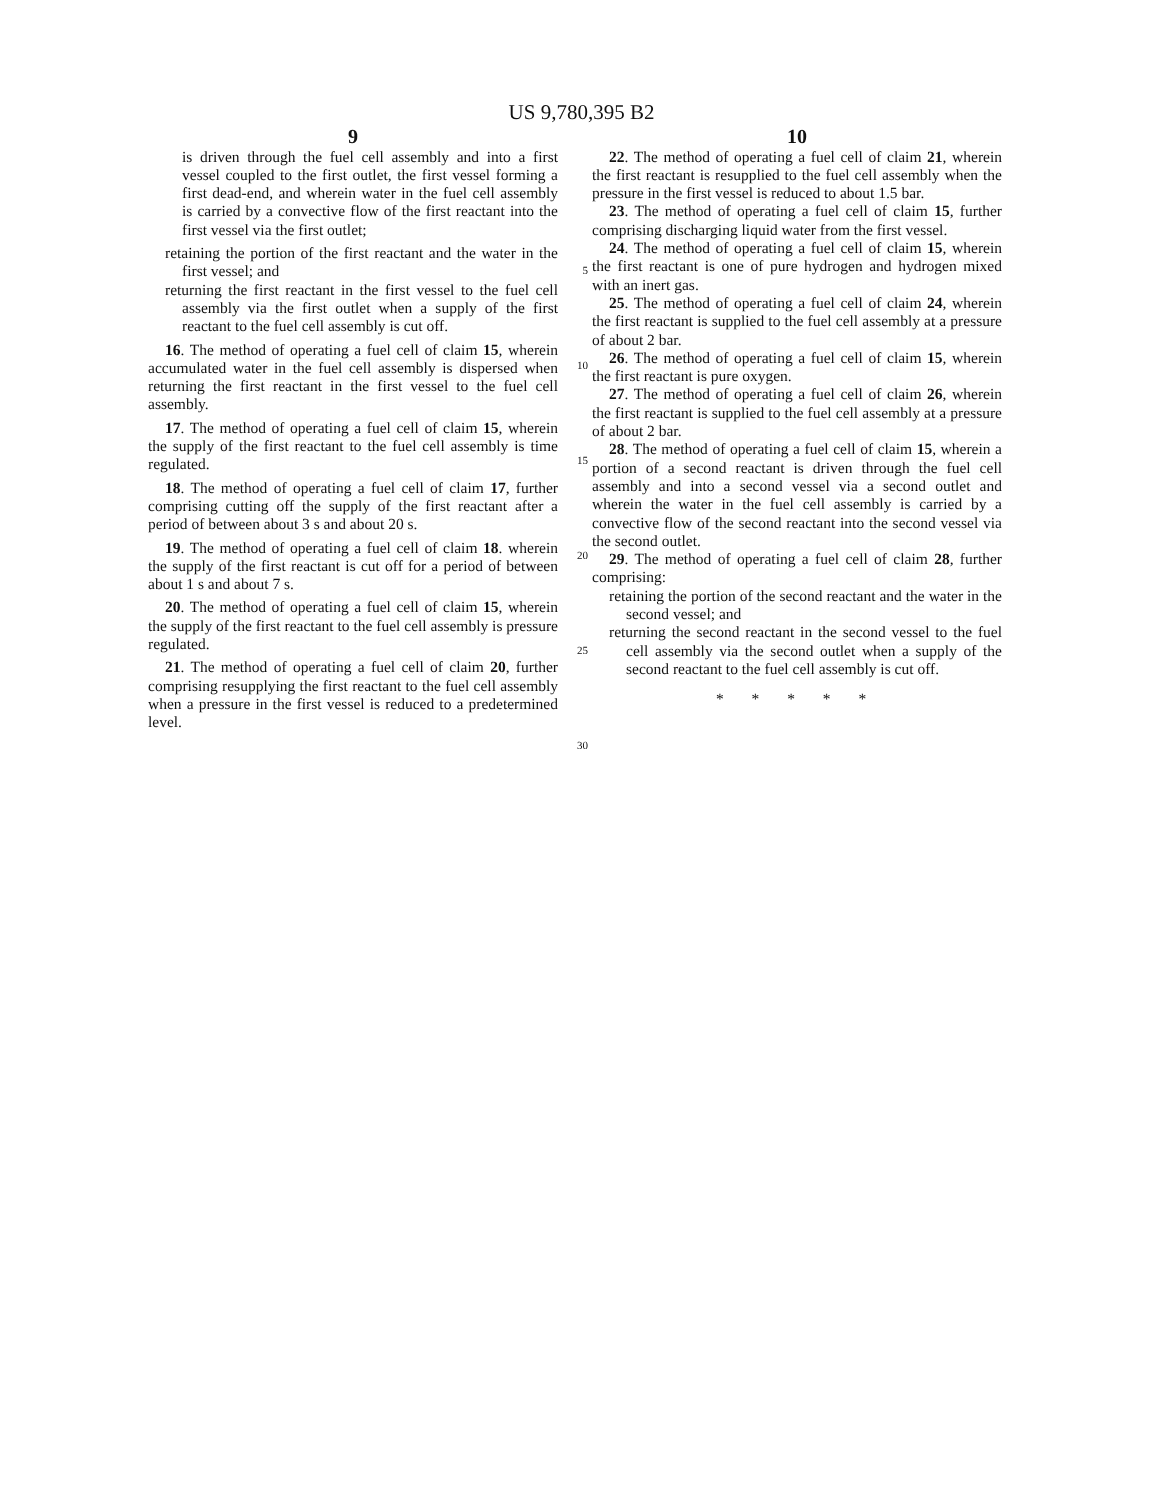US 9,780,395 B2
9
is driven through the fuel cell assembly and into a first vessel coupled to the first outlet, the first vessel forming a first dead-end, and wherein water in the fuel cell assembly is carried by a convective flow of the first reactant into the first vessel via the first outlet;
retaining the portion of the first reactant and the water in the first vessel; and
returning the first reactant in the first vessel to the fuel cell assembly via the first outlet when a supply of the first reactant to the fuel cell assembly is cut off.
16. The method of operating a fuel cell of claim 15, wherein accumulated water in the fuel cell assembly is dispersed when returning the first reactant in the first vessel to the fuel cell assembly.
17. The method of operating a fuel cell of claim 15, wherein the supply of the first reactant to the fuel cell assembly is time regulated.
18. The method of operating a fuel cell of claim 17, further comprising cutting off the supply of the first reactant after a period of between about 3 s and about 20 s.
19. The method of operating a fuel cell of claim 18. wherein the supply of the first reactant is cut off for a period of between about 1 s and about 7 s.
20. The method of operating a fuel cell of claim 15, wherein the supply of the first reactant to the fuel cell assembly is pressure regulated.
21. The method of operating a fuel cell of claim 20, further comprising resupplying the first reactant to the fuel cell assembly when a pressure in the first vessel is reduced to a predetermined level.
5
10
15
20
25
30
10
22. The method of operating a fuel cell of claim 21, wherein the first reactant is resupplied to the fuel cell assembly when the pressure in the first vessel is reduced to about 1.5 bar.
23. The method of operating a fuel cell of claim 15, further comprising discharging liquid water from the first vessel.
24. The method of operating a fuel cell of claim 15, wherein the first reactant is one of pure hydrogen and hydrogen mixed with an inert gas.
25. The method of operating a fuel cell of claim 24, wherein the first reactant is supplied to the fuel cell assembly at a pressure of about 2 bar.
26. The method of operating a fuel cell of claim 15, wherein the first reactant is pure oxygen.
27. The method of operating a fuel cell of claim 26, wherein the first reactant is supplied to the fuel cell assembly at a pressure of about 2 bar.
28. The method of operating a fuel cell of claim 15, wherein a portion of a second reactant is driven through the fuel cell assembly and into a second vessel via a second outlet and wherein the water in the fuel cell assembly is carried by a convective flow of the second reactant into the second vessel via the second outlet.
29. The method of operating a fuel cell of claim 28, further comprising:
retaining the portion of the second reactant and the water in the second vessel; and
returning the second reactant in the second vessel to the fuel cell assembly via the second outlet when a supply of the second reactant to the fuel cell assembly is cut off.
* * * * *